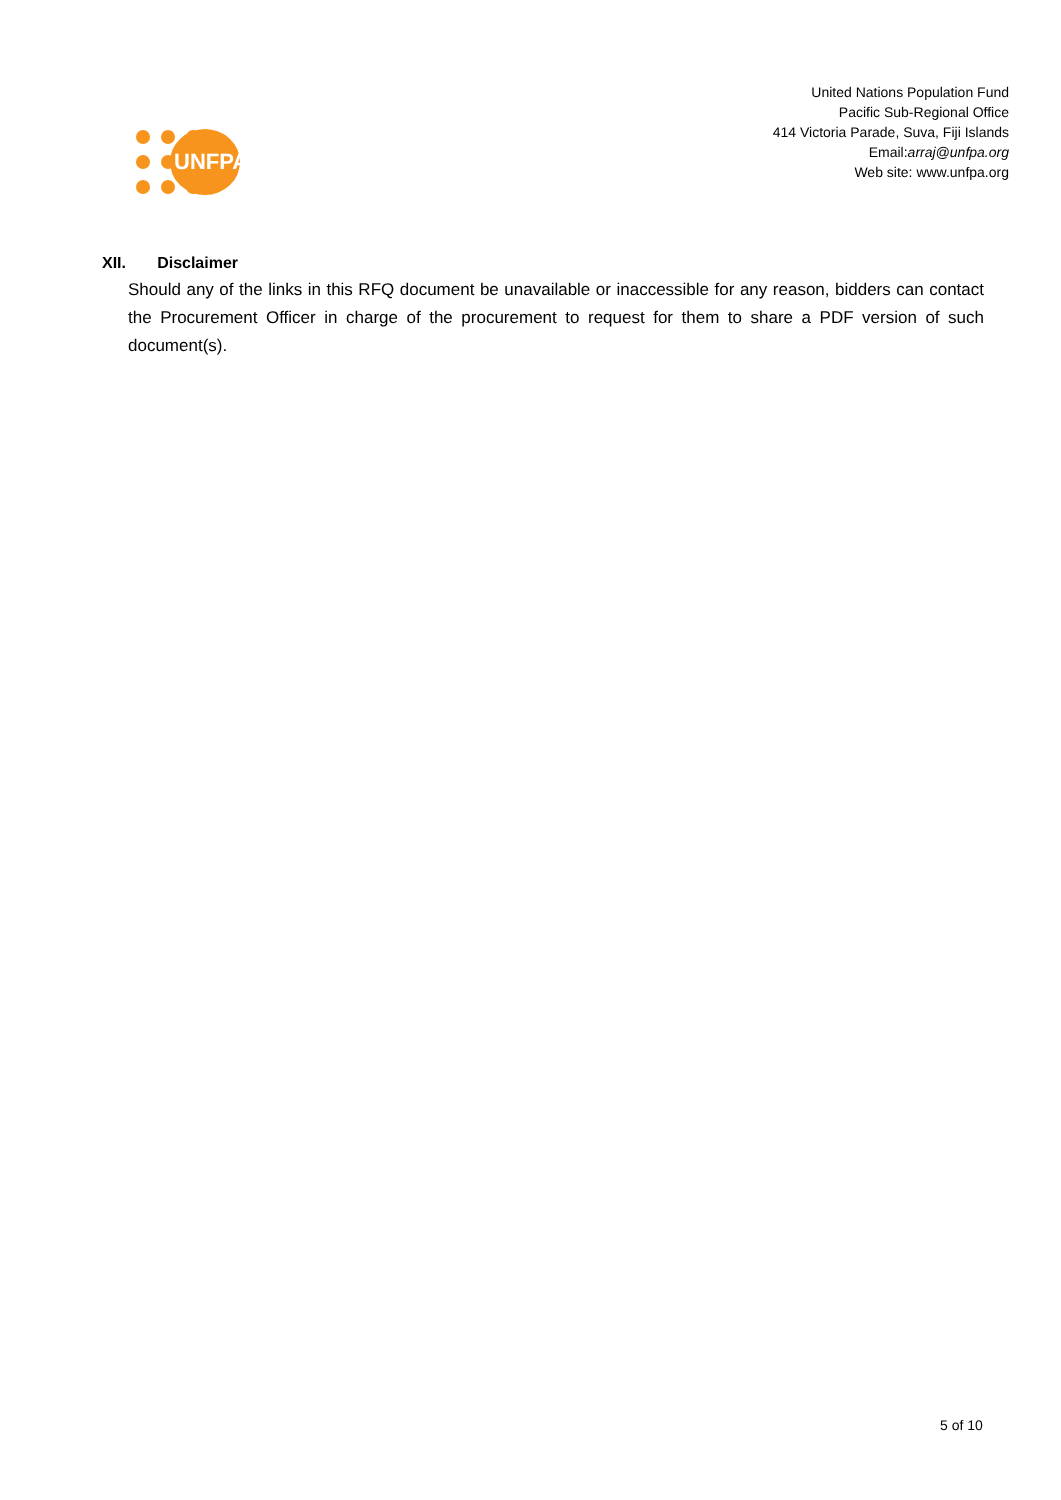UNFPA
United Nations Population Fund
Pacific Sub-Regional Office
414 Victoria Parade, Suva, Fiji Islands
Email:arraj@unfpa.org
Web site: www.unfpa.org
XII. Disclaimer
Should any of the links in this RFQ document be unavailable or inaccessible for any reason, bidders can contact the Procurement Officer in charge of the procurement to request for them to share a PDF version of such document(s).
5 of 10